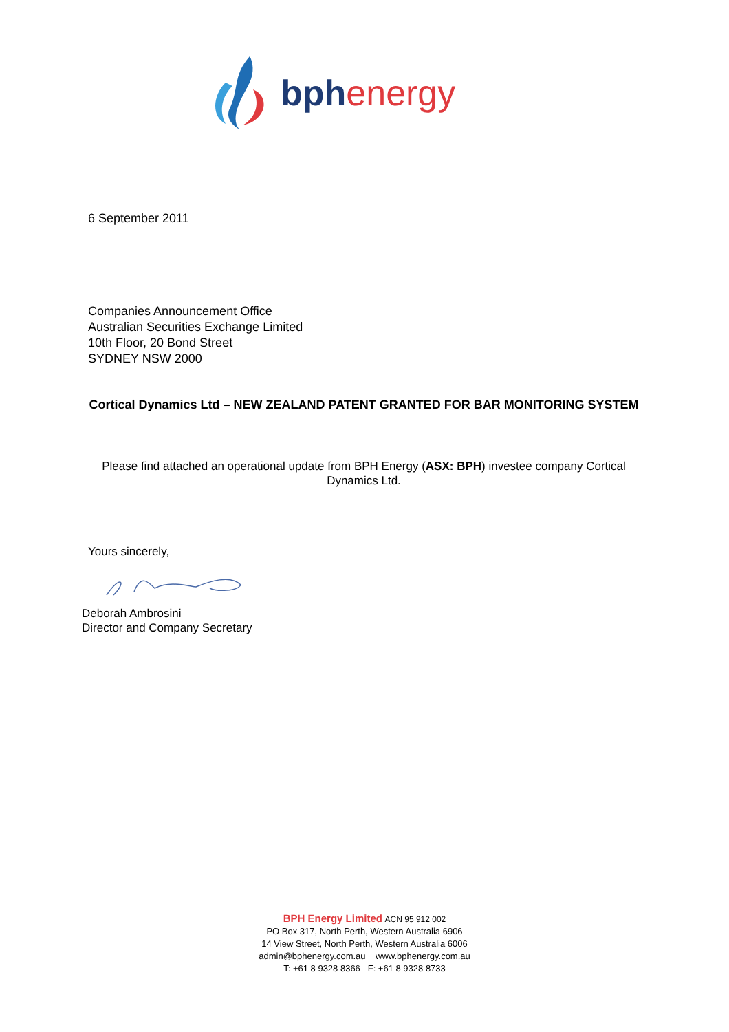bph energy
6 September 2011
Companies Announcement Office
Australian Securities Exchange Limited
10th Floor, 20 Bond Street
SYDNEY NSW 2000
Cortical Dynamics Ltd – NEW ZEALAND PATENT GRANTED FOR BAR MONITORING SYSTEM
Please find attached an operational update from BPH Energy (ASX: BPH) investee company Cortical Dynamics Ltd.
Yours sincerely,
Deborah Ambrosini
Director and Company Secretary
BPH Energy Limited ACN 95 912 002
PO Box 317, North Perth, Western Australia 6906
14 View Street, North Perth, Western Australia 6006
admin@bphenergy.com.au www.bphenergy.com.au
T: +61 8 9328 8366 F: +61 8 9328 8733